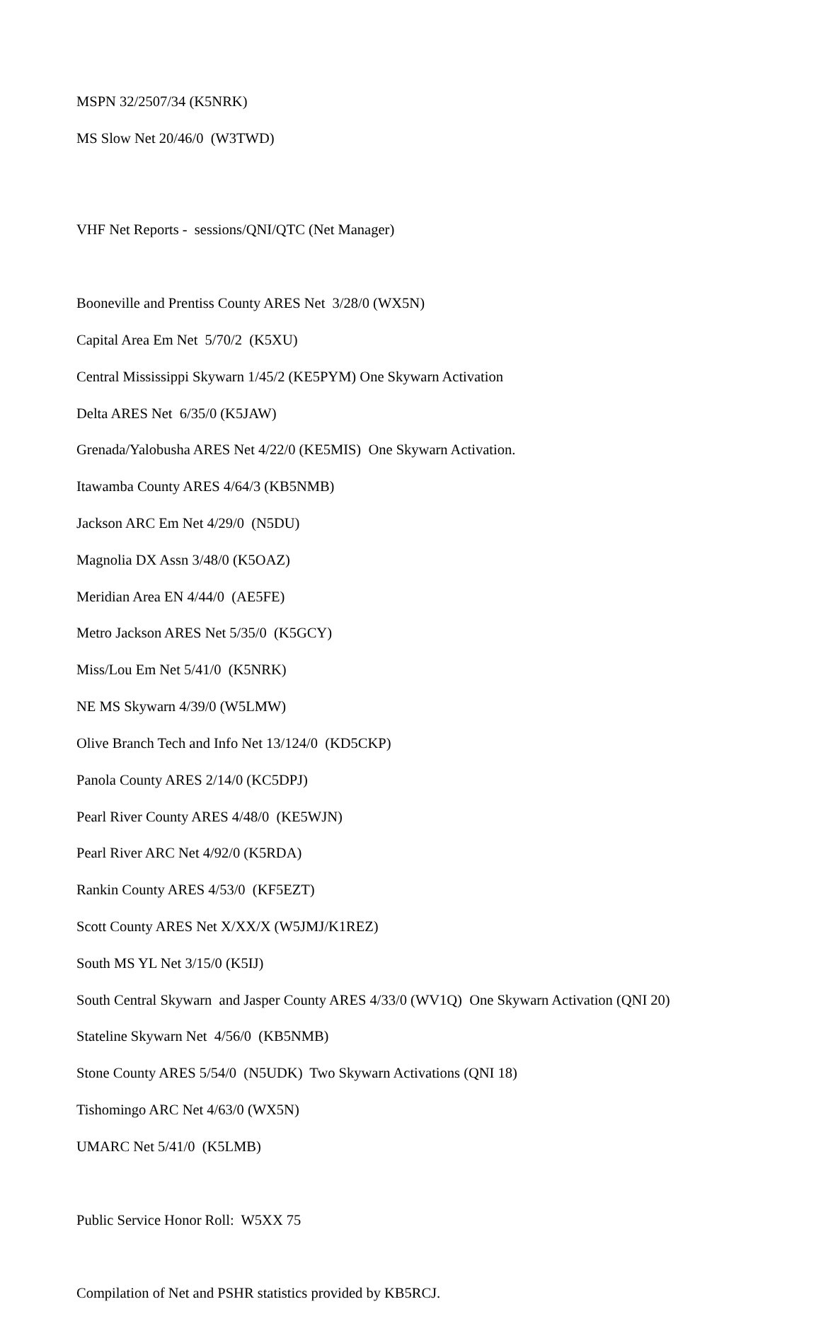MSPN 32/2507/34 (K5NRK)
MS Slow Net 20/46/0 (W3TWD)
VHF Net Reports - sessions/QNI/QTC (Net Manager)
Booneville and Prentiss County ARES Net 3/28/0 (WX5N)
Capital Area Em Net 5/70/2 (K5XU)
Central Mississippi Skywarn 1/45/2 (KE5PYM) One Skywarn Activation
Delta ARES Net 6/35/0 (K5JAW)
Grenada/Yalobusha ARES Net 4/22/0 (KE5MIS) One Skywarn Activation.
Itawamba County ARES 4/64/3 (KB5NMB)
Jackson ARC Em Net 4/29/0 (N5DU)
Magnolia DX Assn 3/48/0 (K5OAZ)
Meridian Area EN 4/44/0 (AE5FE)
Metro Jackson ARES Net 5/35/0 (K5GCY)
Miss/Lou Em Net 5/41/0 (K5NRK)
NE MS Skywarn 4/39/0 (W5LMW)
Olive Branch Tech and Info Net 13/124/0 (KD5CKP)
Panola County ARES 2/14/0 (KC5DPJ)
Pearl River County ARES 4/48/0 (KE5WJN)
Pearl River ARC Net 4/92/0 (K5RDA)
Rankin County ARES 4/53/0 (KF5EZT)
Scott County ARES Net X/XX/X (W5JMJ/K1REZ)
South MS YL Net 3/15/0 (K5IJ)
South Central Skywarn and Jasper County ARES 4/33/0 (WV1Q) One Skywarn Activation (QNI 20)
Stateline Skywarn Net 4/56/0 (KB5NMB)
Stone County ARES 5/54/0 (N5UDK) Two Skywarn Activations (QNI 18)
Tishomingo ARC Net 4/63/0 (WX5N)
UMARC Net 5/41/0 (K5LMB)
Public Service Honor Roll: W5XX 75
Compilation of Net and PSHR statistics provided by KB5RCJ.